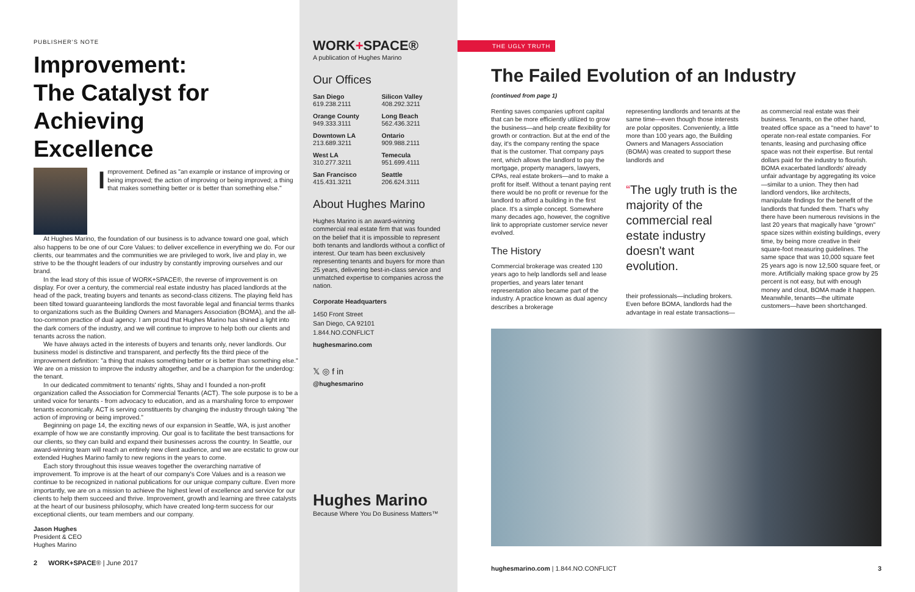PUBLISHER'S NOTE
Improvement:
The Catalyst for
Achieving
Excellence
Improvement. Defined as "an example or instance of improving or being improved; the action of improving or being improved; a thing that makes something better or is better than something else."
At Hughes Marino, the foundation of our business is to advance toward one goal, which also happens to be one of our Core Values: to deliver excellence in everything we do. For our clients, our teammates and the communities we are privileged to work, live and play in, we strive to be the thought leaders of our industry by constantly improving ourselves and our brand.
In the lead story of this issue of WORK+SPACE®, the reverse of improvement is on display. For over a century, the commercial real estate industry has placed landlords at the head of the pack, treating buyers and tenants as second-class citizens. The playing field has been tilted toward guaranteeing landlords the most favorable legal and financial terms thanks to organizations such as the Building Owners and Managers Association (BOMA), and the all-too-common practice of dual agency. I am proud that Hughes Marino has shined a light into the dark corners of the industry, and we will continue to improve to help both our clients and tenants across the nation.
We have always acted in the interests of buyers and tenants only, never landlords. Our business model is distinctive and transparent, and perfectly fits the third piece of the improvement definition: "a thing that makes something better or is better than something else." We are on a mission to improve the industry altogether, and be a champion for the underdog: the tenant.
In our dedicated commitment to tenants' rights, Shay and I founded a non-profit organization called the Association for Commercial Tenants (ACT). The sole purpose is to be a united voice for tenants - from advocacy to education, and as a marshaling force to empower tenants economically. ACT is serving constituents by changing the industry through taking "the action of improving or being improved."
Beginning on page 14, the exciting news of our expansion in Seattle, WA, is just another example of how we are constantly improving. Our goal is to facilitate the best transactions for our clients, so they can build and expand their businesses across the country. In Seattle, our award-winning team will reach an entirely new client audience, and we are ecstatic to grow our extended Hughes Marino family to new regions in the years to come.
Each story throughout this issue weaves together the overarching narrative of improvement. To improve is at the heart of our company's Core Values and is a reason we continue to be recognized in national publications for our unique company culture. Even more importantly, we are on a mission to achieve the highest level of excellence and service for our clients to help them succeed and thrive. Improvement, growth and learning are three catalysts at the heart of our business philosophy, which have created long-term success for our exceptional clients, our team members and our company.
Jason Hughes
President & CEO
Hughes Marino
2 WORK+SPACE® | June 2017
WORK+SPACE®
A publication of Hughes Marino
Our Offices
San Diego
619.238.2111
Silicon Valley
408.292.3211
Orange County
949.333.3111
Long Beach
562.436.3211
Downtown LA
213.689.3211
Ontario
909.988.2111
West LA
310.277.3211
Temecula
951.699.4111
San Francisco
415.431.3211
Seattle
206.624.3111
About Hughes Marino
Hughes Marino is an award-winning commercial real estate firm that was founded on the belief that it is impossible to represent both tenants and landlords without a conflict of interest. Our team has been exclusively representing tenants and buyers for more than 25 years, delivering best-in-class service and unmatched expertise to companies across the nation.
Corporate Headquarters
1450 Front Street
San Diego, CA 92101
1.844.NO.CONFLICT
hughesmarino.com
𝕏 ◎ f in
@hughesmarino
Hughes Marino
Because Where You Do Business Matters™
THE UGLY TRUTH
The Failed Evolution of an Industry
(continued from page 1)
Renting saves companies upfront capital that can be more efficiently utilized to grow the business—and help create flexibility for growth or contraction. But at the end of the day, it's the company renting the space that is the customer. That company pays rent, which allows the landlord to pay the mortgage, property managers, lawyers, CPAs, real estate brokers—and to make a profit for itself. Without a tenant paying rent there would be no profit or revenue for the landlord to afford a building in the first place. It's a simple concept. Somewhere many decades ago, however, the cognitive link to appropriate customer service never evolved.
The History
Commercial brokerage was created 130 years ago to help landlords sell and lease properties, and years later tenant representation also became part of the industry. A practice known as dual agency describes a brokerage
representing landlords and tenants at the same time—even though those interests are polar opposites. Conveniently, a little more than 100 years ago, the Building Owners and Managers Association (BOMA) was created to support these landlords and
“The ugly truth is the majority of the commercial real estate industry doesn't want evolution.
their professionals—including brokers. Even before BOMA, landlords had the advantage in real estate transactions—
as commercial real estate was their business. Tenants, on the other hand, treated office space as a "need to have" to operate non-real estate companies. For tenants, leasing and purchasing office space was not their expertise. But rental dollars paid for the industry to flourish. BOMA exacerbated landlords' already unfair advantage by aggregating its voice—similar to a union. They then had landlord vendors, like architects, manipulate findings for the benefit of the landlords that funded them. That's why there have been numerous revisions in the last 20 years that magically have "grown" space sizes within existing buildings, every time, by being more creative in their square-foot measuring guidelines. The same space that was 10,000 square feet 25 years ago is now 12,500 square feet, or more. Artificially making space grow by 25 percent is not easy, but with enough money and clout, BOMA made it happen. Meanwhile, tenants—the ultimate customers—have been shortchanged.
hughesmarino.com | 1.844.NO.CONFLICT 3